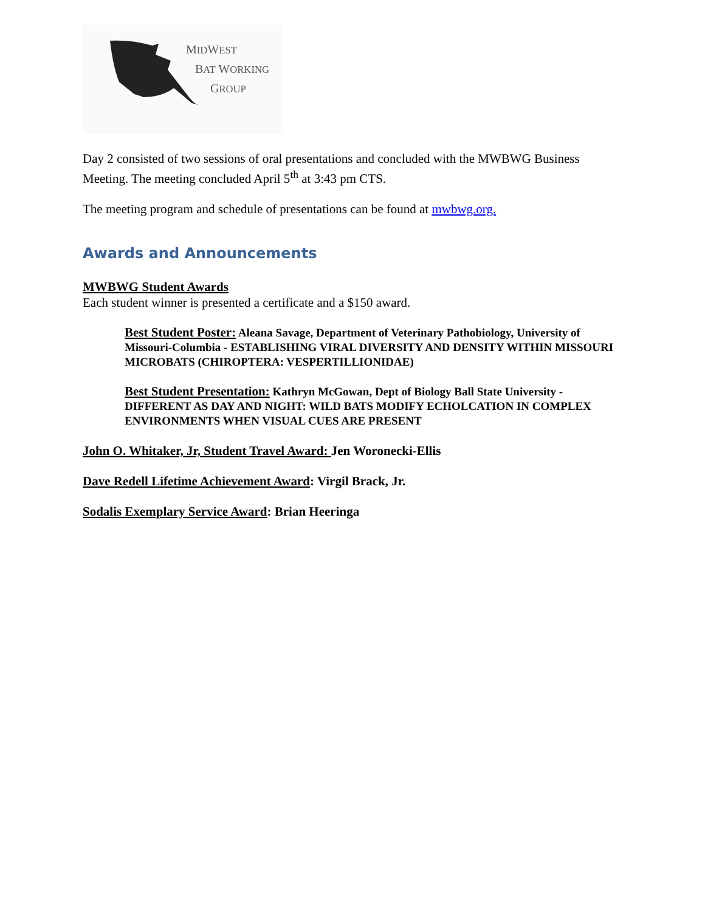MIDWEST
BAT WORKING
GROUP
Day 2 consisted of two sessions of oral presentations and concluded with the MWBWG Business Meeting. The meeting concluded April 5<sup>th</sup> at 3:43 pm CTS.
The meeting program and schedule of presentations can be found at mwbwg.org.
Awards and Announcements
MWBWG Student Awards
Each student winner is presented a certificate and a $150 award.
Best Student Poster: Aleana Savage, Department of Veterinary Pathobiology, University of Missouri-Columbia - ESTABLISHING VIRAL DIVERSITY AND DENSITY WITHIN MISSOURI MICROBATS (CHIROPTERA: VESPERTILLIONIDAE)
Best Student Presentation: Kathryn McGowan, Dept of Biology Ball State University - DIFFERENT AS DAY AND NIGHT: WILD BATS MODIFY ECHOLCATION IN COMPLEX ENVIRONMENTS WHEN VISUAL CUES ARE PRESENT
John O. Whitaker, Jr, Student Travel Award: Jen Woronecki-Ellis
Dave Redell Lifetime Achievement Award: Virgil Brack, Jr.
Sodalis Exemplary Service Award: Brian Heeringa